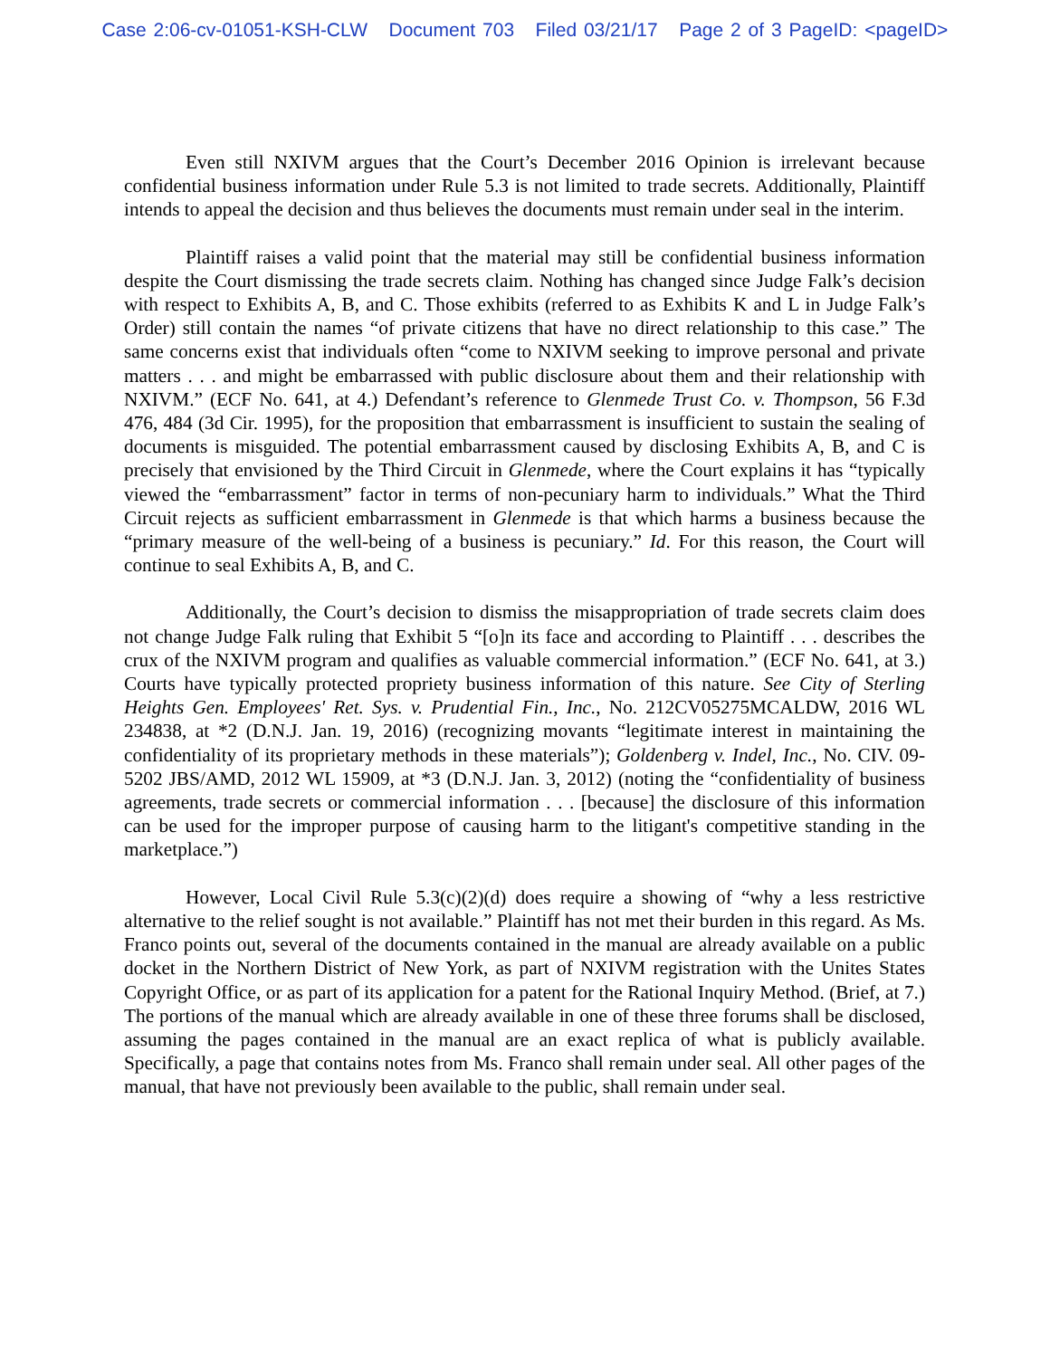Case 2:06-cv-01051-KSH-CLW Document 703 Filed 03/21/17 Page 2 of 3 PageID: <pageID>
Even still NXIVM argues that the Court’s December 2016 Opinion is irrelevant because confidential business information under Rule 5.3 is not limited to trade secrets. Additionally, Plaintiff intends to appeal the decision and thus believes the documents must remain under seal in the interim.
Plaintiff raises a valid point that the material may still be confidential business information despite the Court dismissing the trade secrets claim. Nothing has changed since Judge Falk’s decision with respect to Exhibits A, B, and C. Those exhibits (referred to as Exhibits K and L in Judge Falk’s Order) still contain the names “of private citizens that have no direct relationship to this case.” The same concerns exist that individuals often “come to NXIVM seeking to improve personal and private matters . . . and might be embarrassed with public disclosure about them and their relationship with NXIVM.” (ECF No. 641, at 4.) Defendant’s reference to Glenmede Trust Co. v. Thompson, 56 F.3d 476, 484 (3d Cir. 1995), for the proposition that embarrassment is insufficient to sustain the sealing of documents is misguided. The potential embarrassment caused by disclosing Exhibits A, B, and C is precisely that envisioned by the Third Circuit in Glenmede, where the Court explains it has “typically viewed the “embarrassment” factor in terms of non-pecuniary harm to individuals.” What the Third Circuit rejects as sufficient embarrassment in Glenmede is that which harms a business because the “primary measure of the well-being of a business is pecuniary.” Id. For this reason, the Court will continue to seal Exhibits A, B, and C.
Additionally, the Court’s decision to dismiss the misappropriation of trade secrets claim does not change Judge Falk ruling that Exhibit 5 “[o]n its face and according to Plaintiff . . . describes the crux of the NXIVM program and qualifies as valuable commercial information.” (ECF No. 641, at 3.) Courts have typically protected propriety business information of this nature. See City of Sterling Heights Gen. Employees' Ret. Sys. v. Prudential Fin., Inc., No. 212CV05275MCALDW, 2016 WL 234838, at *2 (D.N.J. Jan. 19, 2016) (recognizing movants “legitimate interest in maintaining the confidentiality of its proprietary methods in these materials”); Goldenberg v. Indel, Inc., No. CIV. 09-5202 JBS/AMD, 2012 WL 15909, at *3 (D.N.J. Jan. 3, 2012) (noting the “confidentiality of business agreements, trade secrets or commercial information . . . [because] the disclosure of this information can be used for the improper purpose of causing harm to the litigant's competitive standing in the marketplace.”)
However, Local Civil Rule 5.3(c)(2)(d) does require a showing of “why a less restrictive alternative to the relief sought is not available.” Plaintiff has not met their burden in this regard. As Ms. Franco points out, several of the documents contained in the manual are already available on a public docket in the Northern District of New York, as part of NXIVM registration with the Unites States Copyright Office, or as part of its application for a patent for the Rational Inquiry Method. (Brief, at 7.) The portions of the manual which are already available in one of these three forums shall be disclosed, assuming the pages contained in the manual are an exact replica of what is publicly available. Specifically, a page that contains notes from Ms. Franco shall remain under seal. All other pages of the manual, that have not previously been available to the public, shall remain under seal.